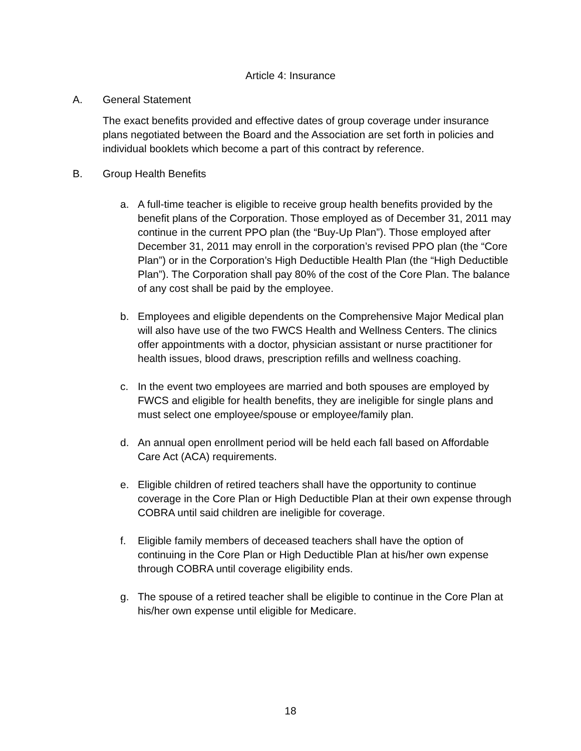Article 4: Insurance
A. General Statement
The exact benefits provided and effective dates of group coverage under insurance plans negotiated between the Board and the Association are set forth in policies and individual booklets which become a part of this contract by reference.
B. Group Health Benefits
a. A full-time teacher is eligible to receive group health benefits provided by the benefit plans of the Corporation. Those employed as of December 31, 2011 may continue in the current PPO plan (the “Buy-Up Plan”). Those employed after December 31, 2011 may enroll in the corporation’s revised PPO plan (the “Core Plan”) or in the Corporation’s High Deductible Health Plan (the “High Deductible Plan”). The Corporation shall pay 80% of the cost of the Core Plan. The balance of any cost shall be paid by the employee.
b. Employees and eligible dependents on the Comprehensive Major Medical plan will also have use of the two FWCS Health and Wellness Centers. The clinics offer appointments with a doctor, physician assistant or nurse practitioner for health issues, blood draws, prescription refills and wellness coaching.
c. In the event two employees are married and both spouses are employed by FWCS and eligible for health benefits, they are ineligible for single plans and must select one employee/spouse or employee/family plan.
d. An annual open enrollment period will be held each fall based on Affordable Care Act (ACA) requirements.
e. Eligible children of retired teachers shall have the opportunity to continue coverage in the Core Plan or High Deductible Plan at their own expense through COBRA until said children are ineligible for coverage.
f. Eligible family members of deceased teachers shall have the option of continuing in the Core Plan or High Deductible Plan at his/her own expense through COBRA until coverage eligibility ends.
g. The spouse of a retired teacher shall be eligible to continue in the Core Plan at his/her own expense until eligible for Medicare.
18